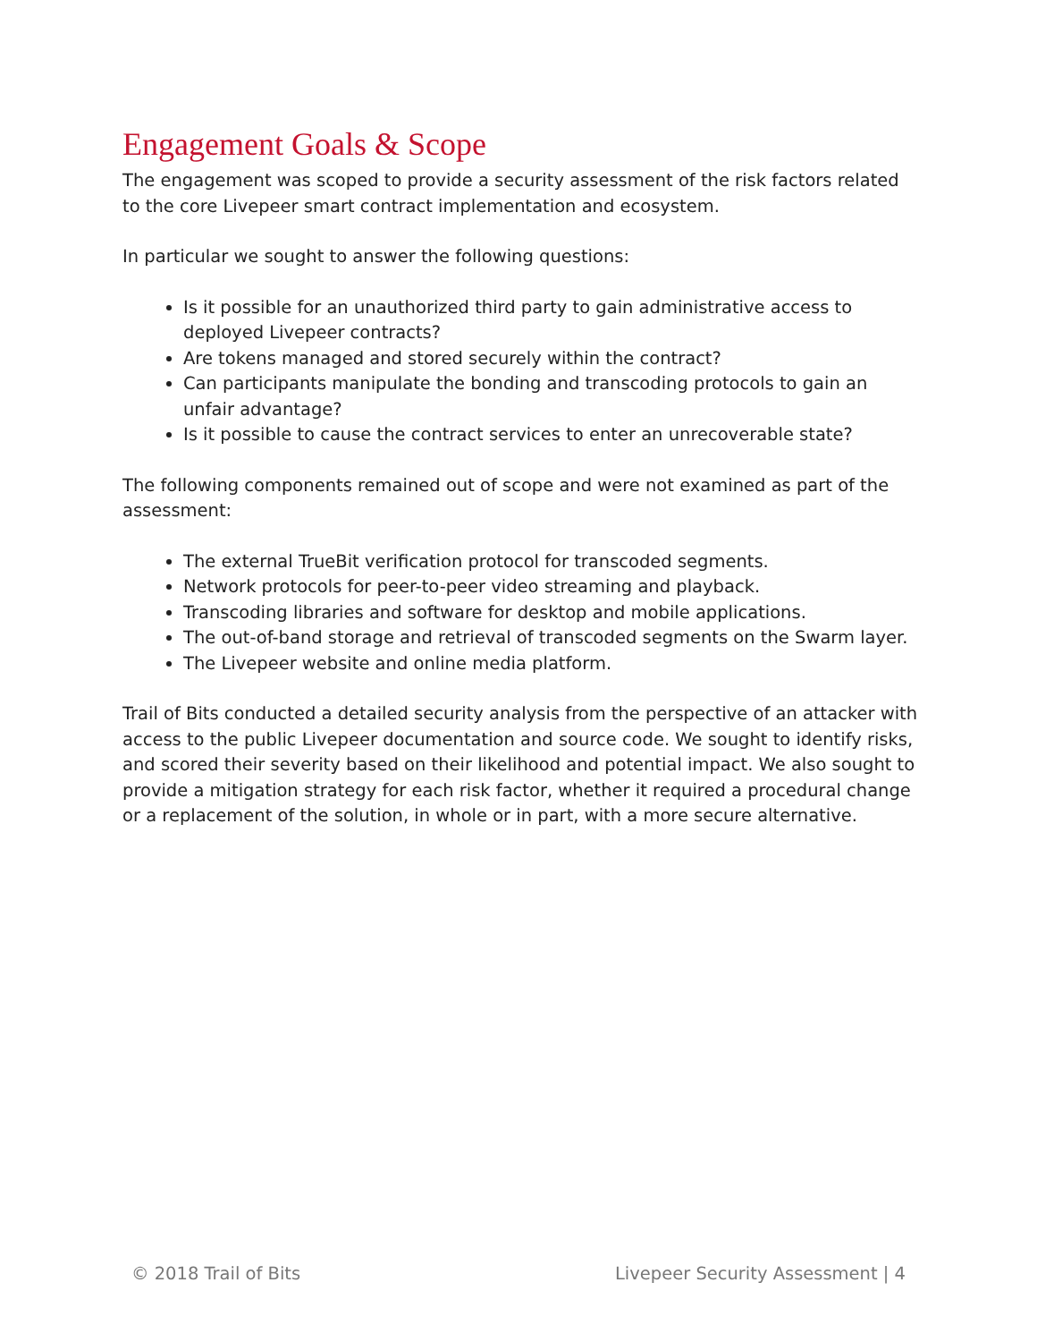Engagement Goals & Scope
The engagement was scoped to provide a security assessment of the risk factors related to the core Livepeer smart contract implementation and ecosystem.
In particular we sought to answer the following questions:
Is it possible for an unauthorized third party to gain administrative access to deployed Livepeer contracts?
Are tokens managed and stored securely within the contract?
Can participants manipulate the bonding and transcoding protocols to gain an unfair advantage?
Is it possible to cause the contract services to enter an unrecoverable state?
The following components remained out of scope and were not examined as part of the assessment:
The external TrueBit verification protocol for transcoded segments.
Network protocols for peer-to-peer video streaming and playback.
Transcoding libraries and software for desktop and mobile applications.
The out-of-band storage and retrieval of transcoded segments on the Swarm layer.
The Livepeer website and online media platform.
Trail of Bits conducted a detailed security analysis from the perspective of an attacker with access to the public Livepeer documentation and source code. We sought to identify risks, and scored their severity based on their likelihood and potential impact. We also sought to provide a mitigation strategy for each risk factor, whether it required a procedural change or a replacement of the solution, in whole or in part, with a more secure alternative.
© 2018 Trail of Bits Livepeer Security Assessment | 4